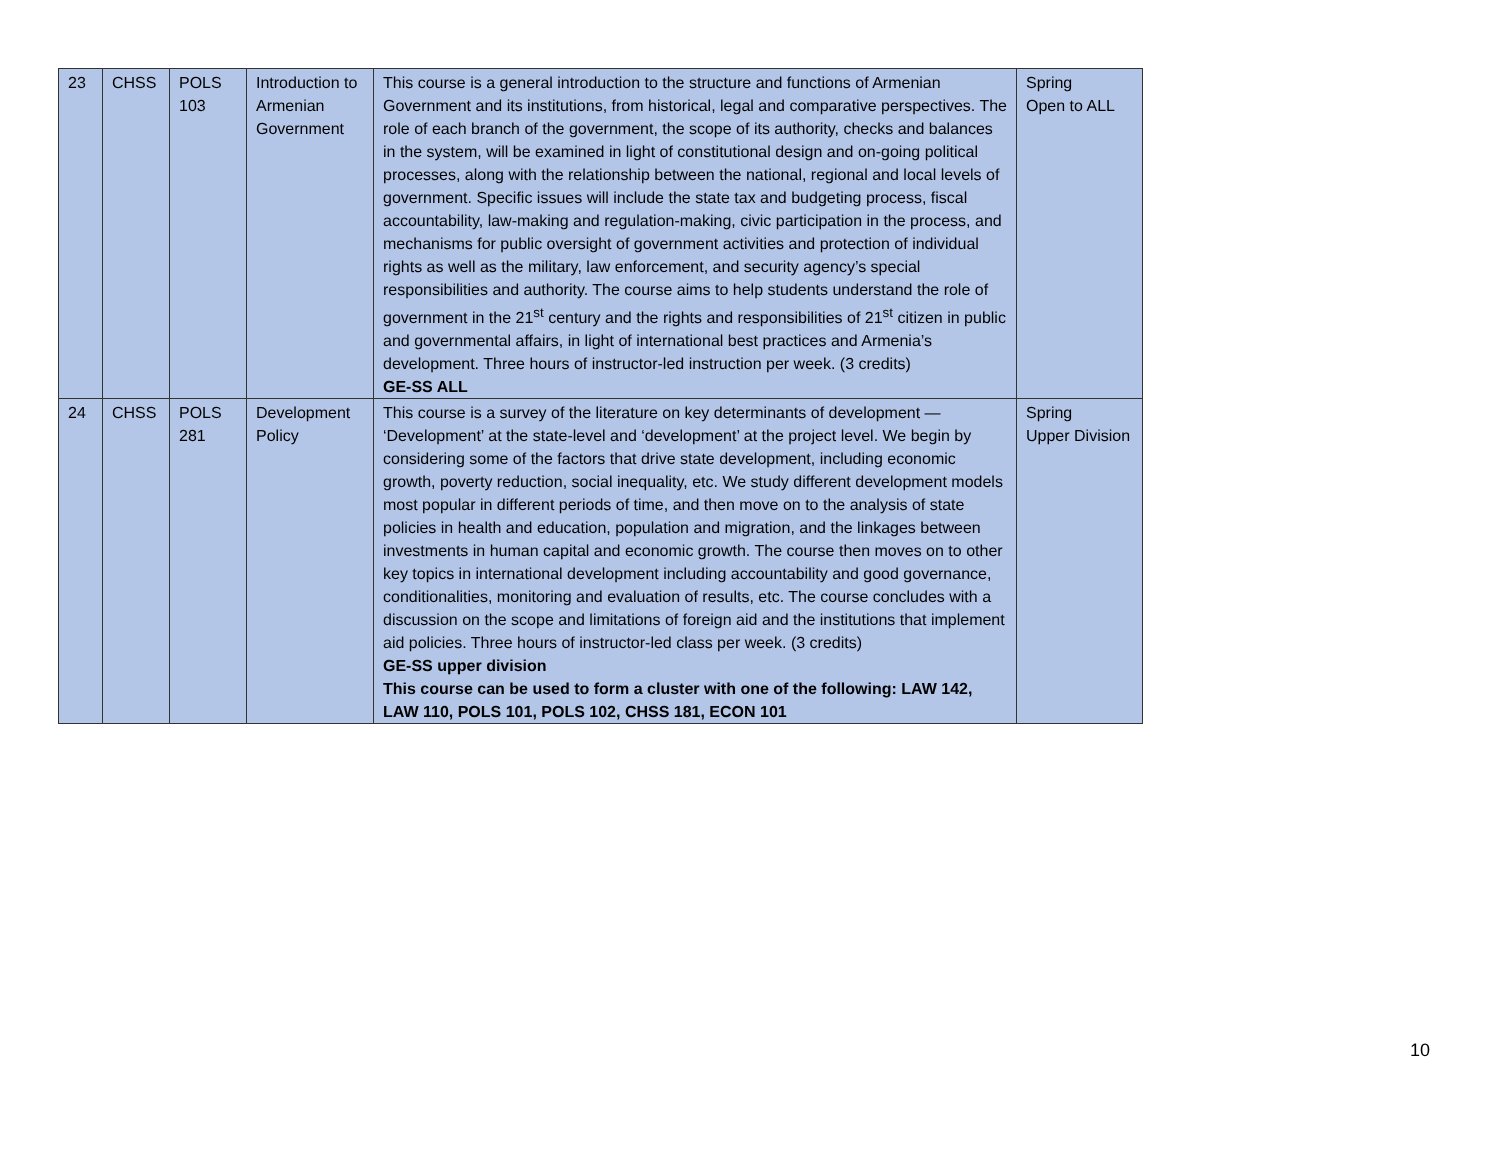| 23 | CHSS | POLS 103 | Introduction to Armenian Government | This course is a general introduction to the structure and functions of Armenian Government and its institutions, from historical, legal and comparative perspectives. The role of each branch of the government, the scope of its authority, checks and balances in the system, will be examined in light of constitutional design and on-going political processes, along with the relationship between the national, regional and local levels of government. Specific issues will include the state tax and budgeting process, fiscal accountability, law-making and regulation-making, civic participation in the process, and mechanisms for public oversight of government activities and protection of individual rights as well as the military, law enforcement, and security agency’s special responsibilities and authority. The course aims to help students understand the role of government in the 21<sup>st</sup> century and the rights and responsibilities of 21<sup>st</sup> citizen in public and governmental affairs, in light of international best practices and Armenia’s development. Three hours of instructor-led instruction per week. (3 credits) GE-SS ALL | Spring Open to ALL |
| 24 | CHSS | POLS 281 | Development Policy | This course is a survey of the literature on key determinants of development — ‘Development’ at the state-level and ‘development’ at the project level. We begin by considering some of the factors that drive state development, including economic growth, poverty reduction, social inequality, etc. We study different development models most popular in different periods of time, and then move on to the analysis of state policies in health and education, population and migration, and the linkages between investments in human capital and economic growth. The course then moves on to other key topics in international development including accountability and good governance, conditionalities, monitoring and evaluation of results, etc. The course concludes with a discussion on the scope and limitations of foreign aid and the institutions that implement aid policies. Three hours of instructor-led class per week. (3 credits) GE-SS upper division This course can be used to form a cluster with one of the following: LAW 142, LAW 110, POLS 101, POLS 102, CHSS 181, ECON 101 | Spring Upper Division |
10